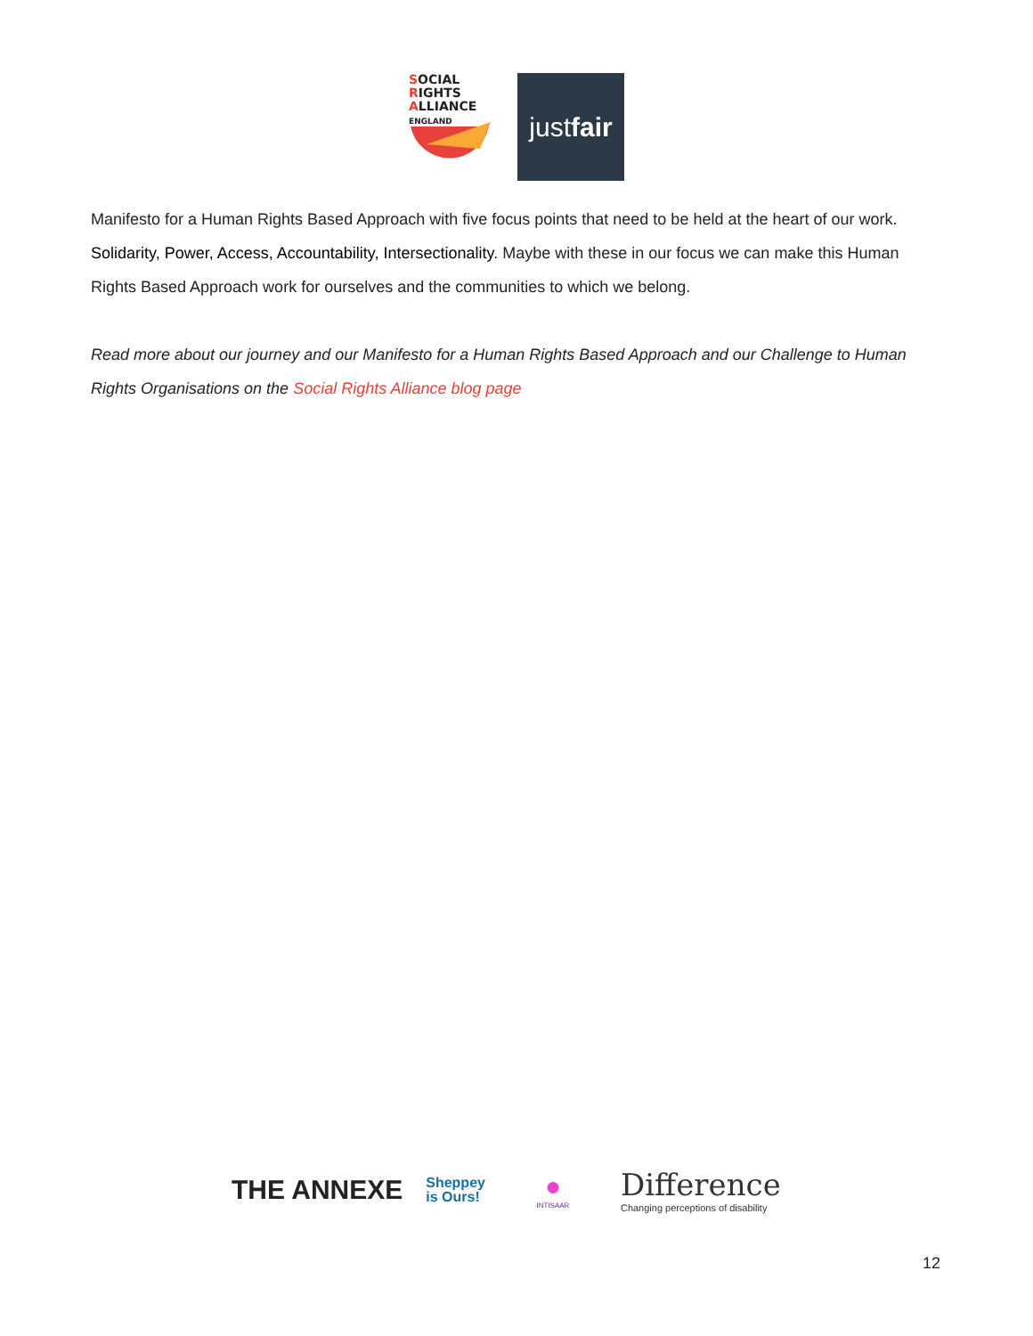SOCIAL
RIGHTS
ALLIANCE ENGLAND
just fair
Manifesto for a Human Rights Based Approach with five focus points that need to be held at the heart of our work. Solidarity, Power, Access, Accountability, Intersectionality. Maybe with these in our focus we can make this Human Rights Based Approach work for ourselves and the communities to which we belong.
Read more about our journey and our Manifesto for a Human Rights Based Approach and our Challenge to Human Rights Organisations on the Social Rights Alliance blog page
THE ANNEXE
Sheppey
is Ours!
●
INTISAAR
Difference
Changing perceptions of disability
12